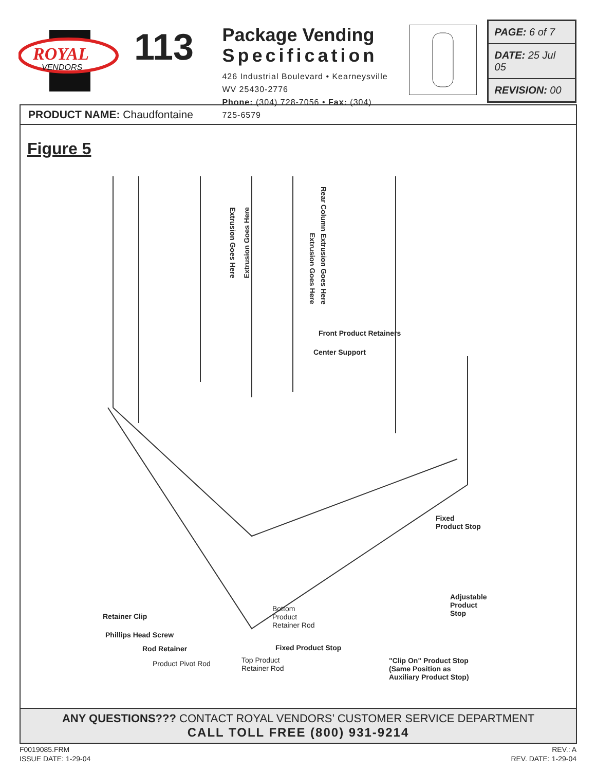ROYAL
VENDORS
113
Package Vending
Specification
426 Industrial Boulevard • Kearneysville WV 25430-2776
Phone: (304) 728-7056 • Fax: (304) 725-6579
PAGE: 6 of 7
DATE: 25 Jul 05
REVISION: 00
PRODUCT NAME: Chaudfontaine
Figure 5
Front Product Retainers
Center Support
Fixed
Product Stop
Adjustable
Product
Stop
Retainer Clip
Bottom
Product
Retainer Rod
Phillips Head Screw
Rod Retainer Fixed Product Stop
Product Pivot Rod
Top Product
Retainer Rod
"Clip On" Product Stop
(Same Position as
Auxiliary Product Stop)
Extrusion Goes Here
Extrusion Goes Here
Extrusion Goes Here
Rear Column Extrusion Goes Here
ANY QUESTIONS??? CONTACT ROYAL VENDORS’ CUSTOMER SERVICE DEPARTMENT
CALL TOLL FREE (800) 931-9214
F0019085.FRM
ISSUE DATE: 1-29-04
REV.: A
REV. DATE: 1-29-04